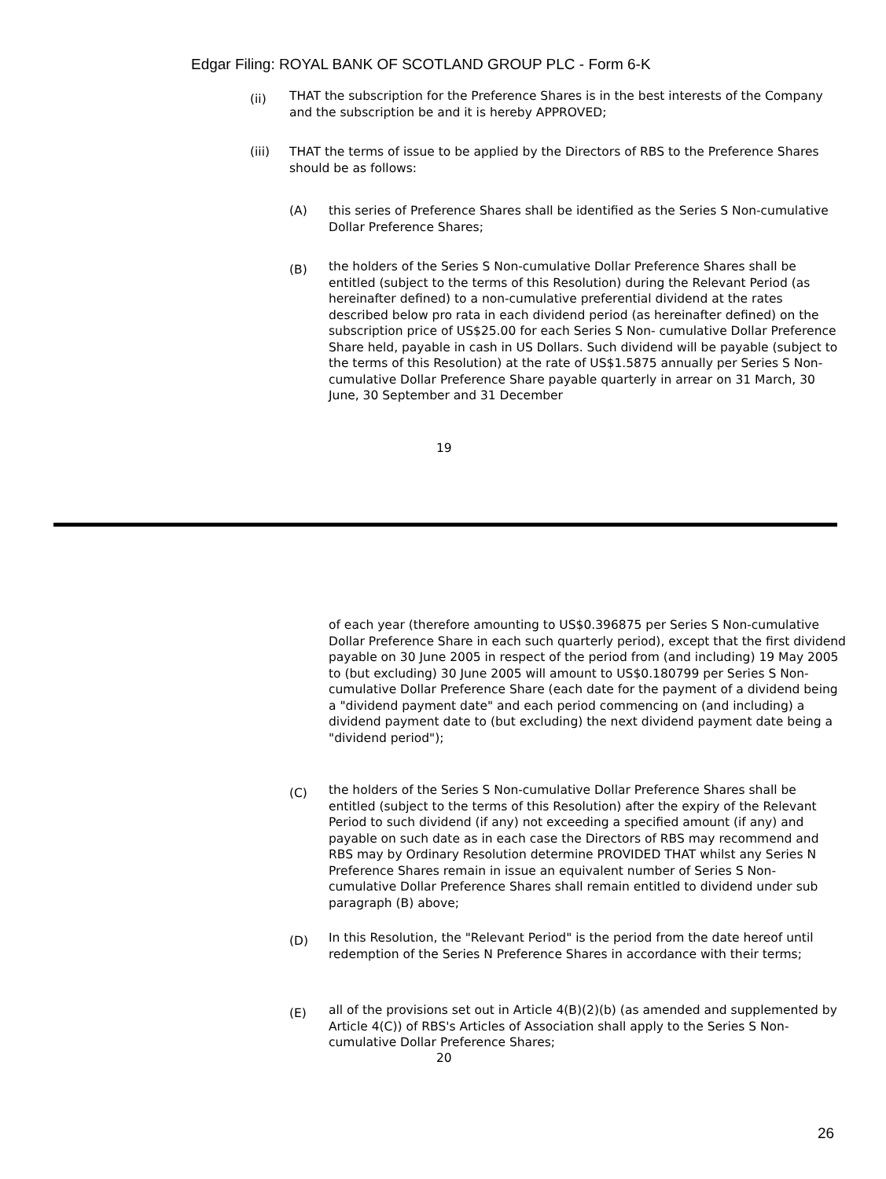Edgar Filing: ROYAL BANK OF SCOTLAND GROUP PLC - Form 6-K
(ii) THAT the subscription for the Preference Shares is in the best interests of the Company and the subscription be and it is hereby APPROVED;
(iii) THAT the terms of issue to be applied by the Directors of RBS to the Preference Shares should be as follows:
(A) this series of Preference Shares shall be identified as the Series S Non-cumulative Dollar Preference Shares;
(B) the holders of the Series S Non-cumulative Dollar Preference Shares shall be entitled (subject to the terms of this Resolution) during the Relevant Period (as hereinafter defined) to a non-cumulative preferential dividend at the rates described below pro rata in each dividend period (as hereinafter defined) on the subscription price of US$25.00 for each Series S Non- cumulative Dollar Preference Share held, payable in cash in US Dollars. Such dividend will be payable (subject to the terms of this Resolution) at the rate of US$1.5875 annually per Series S Non- cumulative Dollar Preference Share payable quarterly in arrear on 31 March, 30 June, 30 September and 31 December
19
of each year (therefore amounting to US$0.396875 per Series S Non-cumulative Dollar Preference Share in each such quarterly period), except that the first dividend payable on 30 June 2005 in respect of the period from (and including) 19 May 2005 to (but excluding) 30 June 2005 will amount to US$0.180799 per Series S Non-cumulative Dollar Preference Share (each date for the payment of a dividend being a "dividend payment date" and each period commencing on (and including) a dividend payment date to (but excluding) the next dividend payment date being a "dividend period");
(C) the holders of the Series S Non-cumulative Dollar Preference Shares shall be entitled (subject to the terms of this Resolution) after the expiry of the Relevant Period to such dividend (if any) not exceeding a specified amount (if any) and payable on such date as in each case the Directors of RBS may recommend and RBS may by Ordinary Resolution determine PROVIDED THAT whilst any Series N Preference Shares remain in issue an equivalent number of Series S Non- cumulative Dollar Preference Shares shall remain entitled to dividend under sub paragraph (B) above;
(D) In this Resolution, the "Relevant Period" is the period from the date hereof until redemption of the Series N Preference Shares in accordance with their terms;
(E) all of the provisions set out in Article 4(B)(2)(b) (as amended and supplemented by Article 4(C)) of RBS's Articles of Association shall apply to the Series S Non-cumulative Dollar Preference Shares;
20
26